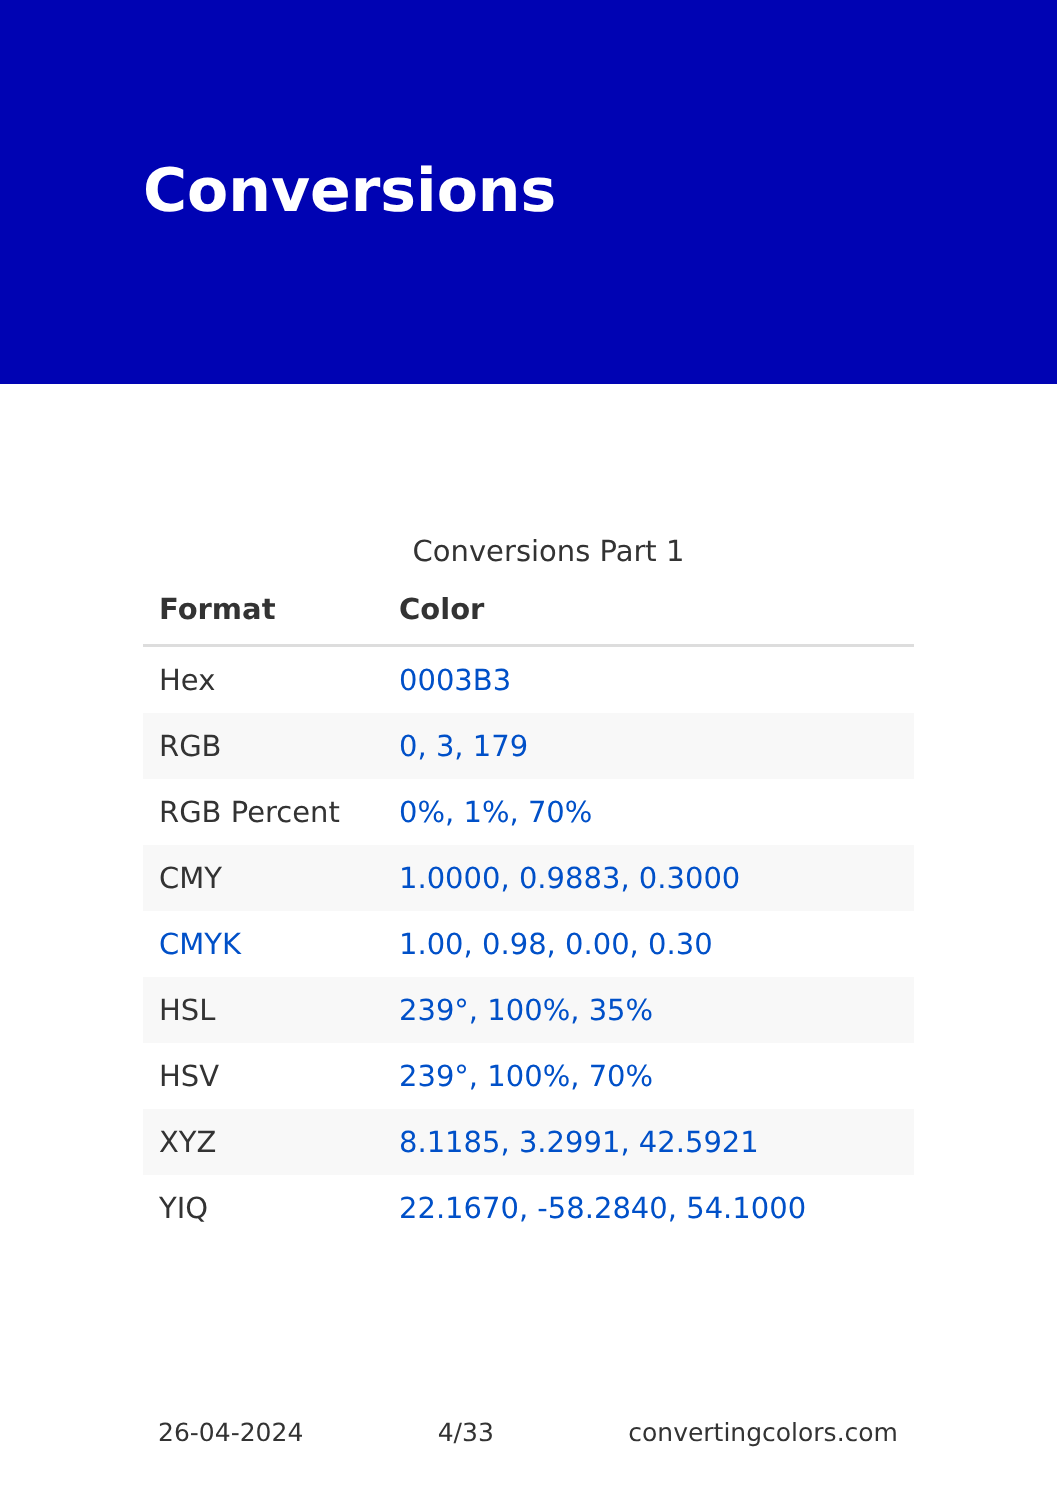Conversions
Conversions Part 1
| Format | Color |
| --- | --- |
| Hex | 0003B3 |
| RGB | 0, 3, 179 |
| RGB Percent | 0%, 1%, 70% |
| CMY | 1.0000, 0.9883, 0.3000 |
| CMYK | 1.00, 0.98, 0.00, 0.30 |
| HSL | 239°, 100%, 35% |
| HSV | 239°, 100%, 70% |
| XYZ | 8.1185, 3.2991, 42.5921 |
| YIQ | 22.1670, -58.2840, 54.1000 |
26-04-2024 4/33 convertingcolors.com